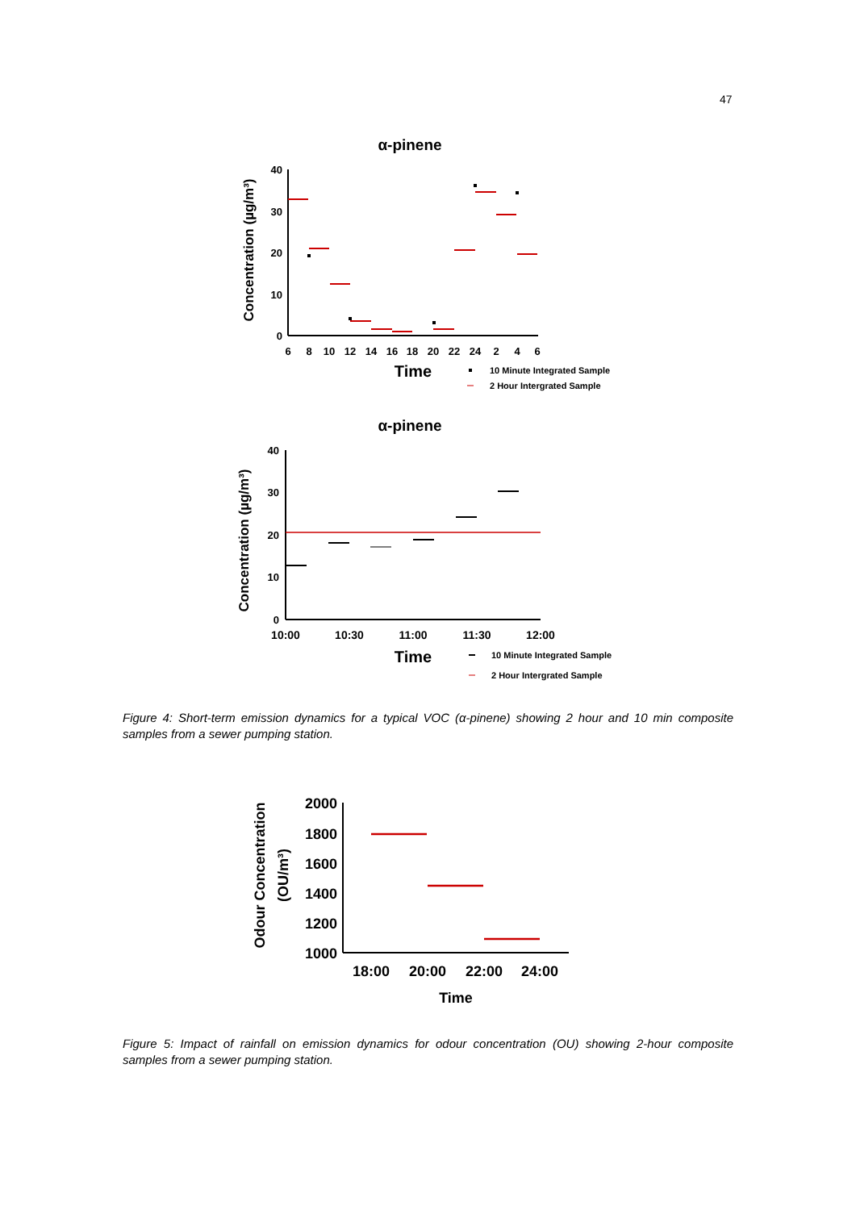47
α-pinene
Concentration (µg/m³)
40
30
20
10
0
6
8
10
12
14
16
18
20
22
24
2
4
6
Time
10 Minute Integrated Sample
2 Hour Intergrated Sample
α-pinene
Concentration (µg/m³)
40
30
20
10
0
10:00
10:30
11:00
11:30
12:00
Time
10 Minute Integrated Sample
2 Hour Intergrated Sample
Figure 4: Short-term emission dynamics for a typical VOC (α-pinene) showing 2 hour and 10 min composite samples from a sewer pumping station.
Odour Concentration
(OU/m³)
2000
1800
1600
1400
1200
1000
18:00
20:00
22:00
24:00
Time
Figure 5: Impact of rainfall on emission dynamics for odour concentration (OU) showing 2-hour composite samples from a sewer pumping station.